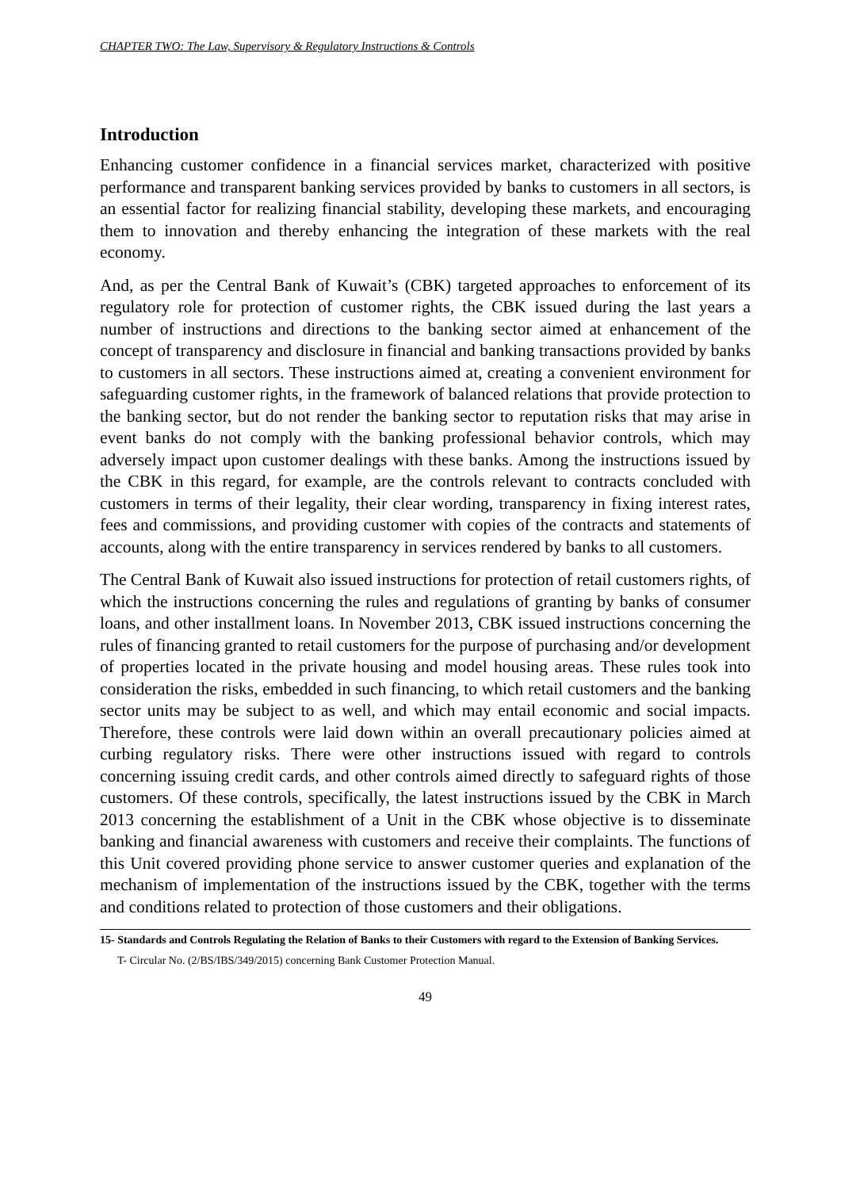CHAPTER TWO: The Law, Supervisory & Regulatory Instructions & Controls
Introduction
Enhancing customer confidence in a financial services market, characterized with positive performance and transparent banking services provided by banks to customers in all sectors, is an essential factor for realizing financial stability, developing these markets, and encouraging them to innovation and thereby enhancing the integration of these markets with the real economy.
And, as per the Central Bank of Kuwait’s (CBK) targeted approaches to enforcement of its regulatory role for protection of customer rights, the CBK issued during the last years a number of instructions and directions to the banking sector aimed at enhancement of the concept of transparency and disclosure in financial and banking transactions provided by banks to customers in all sectors. These instructions aimed at, creating a convenient environment for safeguarding customer rights, in the framework of balanced relations that provide protection to the banking sector, but do not render the banking sector to reputation risks that may arise in event banks do not comply with the banking professional behavior controls, which may adversely impact upon customer dealings with these banks. Among the instructions issued by the CBK in this regard, for example, are the controls relevant to contracts concluded with customers in terms of their legality, their clear wording, transparency in fixing interest rates, fees and commissions, and providing customer with copies of the contracts and statements of accounts, along with the entire transparency in services rendered by banks to all customers.
The Central Bank of Kuwait also issued instructions for protection of retail customers rights, of which the instructions concerning the rules and regulations of granting by banks of consumer loans, and other installment loans. In November 2013, CBK issued instructions concerning the rules of financing granted to retail customers for the purpose of purchasing and/or development of properties located in the private housing and model housing areas. These rules took into consideration the risks, embedded in such financing, to which retail customers and the banking sector units may be subject to as well, and which may entail economic and social impacts. Therefore, these controls were laid down within an overall precautionary policies aimed at curbing regulatory risks. There were other instructions issued with regard to controls concerning issuing credit cards, and other controls aimed directly to safeguard rights of those customers. Of these controls, specifically, the latest instructions issued by the CBK in March 2013 concerning the establishment of a Unit in the CBK whose objective is to disseminate banking and financial awareness with customers and receive their complaints. The functions of this Unit covered providing phone service to answer customer queries and explanation of the mechanism of implementation of the instructions issued by the CBK, together with the terms and conditions related to protection of those customers and their obligations.
15- Standards and Controls Regulating the Relation of Banks to their Customers with regard to the Extension of Banking Services.
T- Circular No. (2/BS/IBS/349/2015) concerning Bank Customer Protection Manual.
49